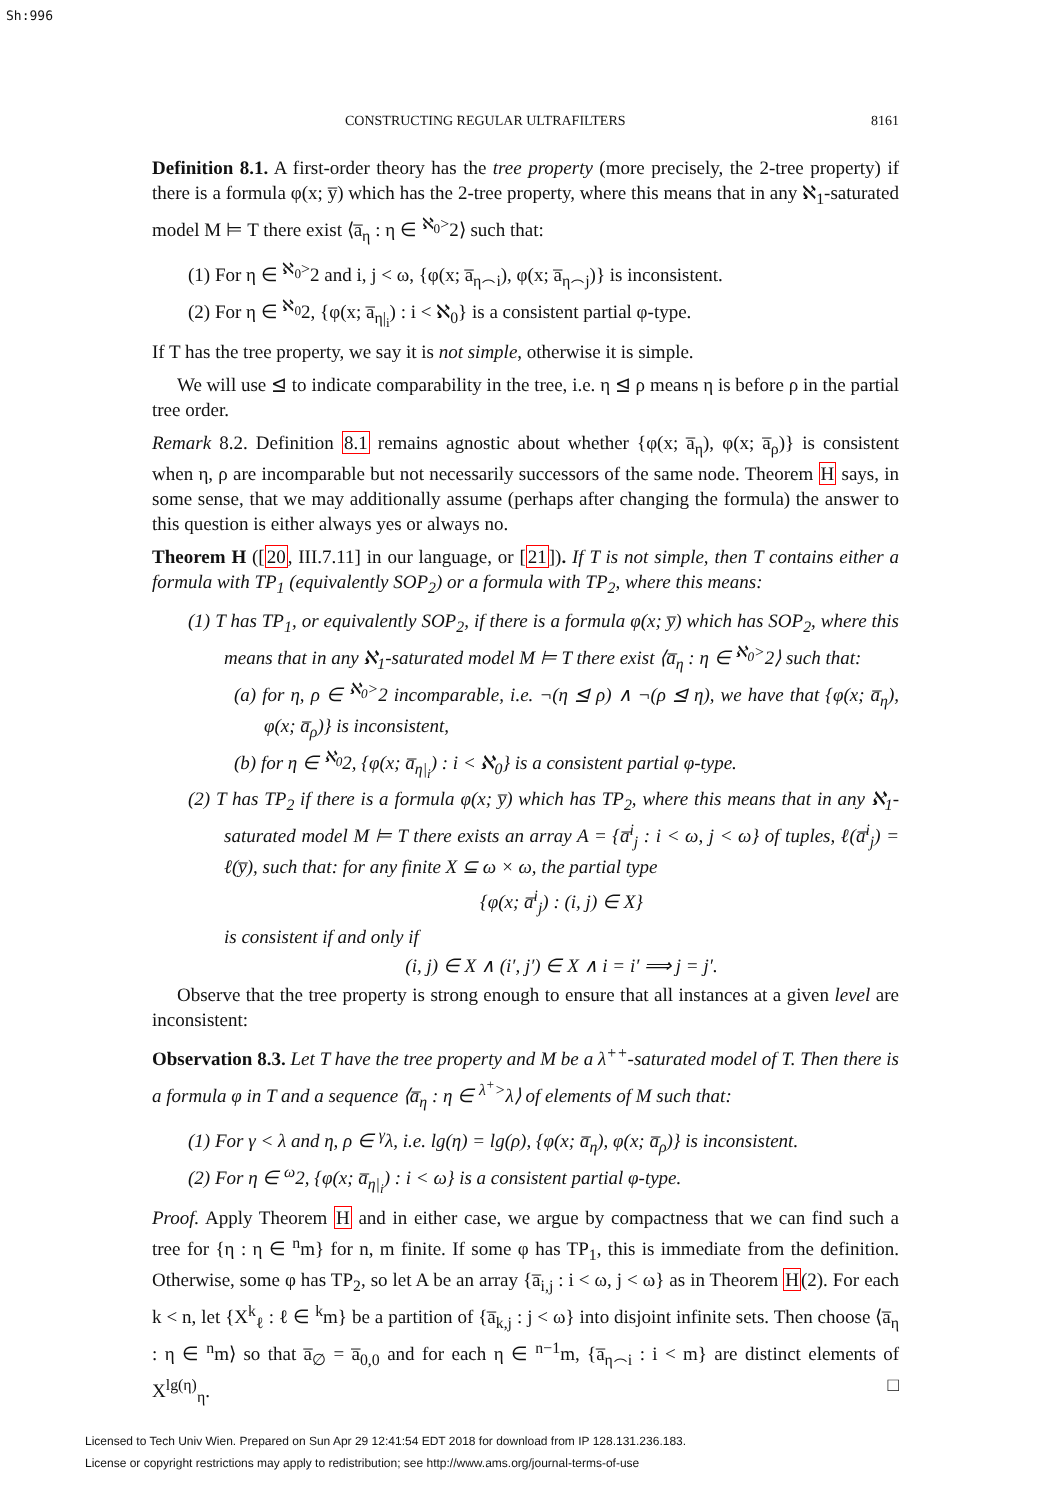Sh:996
CONSTRUCTING REGULAR ULTRAFILTERS 8161
Definition 8.1. A first-order theory has the tree property (more precisely, the 2-tree property) if there is a formula φ(x; y̅) which has the 2-tree property, where this means that in any ℵ<sub>1</sub>-saturated model M ⊨ T there exist ⟨a̅<sub>η</sub> : η ∈ <sup>ℵ<sub>0</sub>></sup>2⟩ such that:
(1) For η ∈ <sup>ℵ<sub>0</sub>></sup>2 and i, j < ω, {φ(x; a̅<sub>η⌢i</sub>), φ(x; a̅<sub>η⌢j</sub>)} is inconsistent.
(2) For η ∈ <sup>ℵ<sub>0</sub></sup>2, {φ(x; a̅<sub>η|<sub>i</sub></sub>) : i < ℵ<sub>0</sub>} is a consistent partial φ-type.
If T has the tree property, we say it is not simple, otherwise it is simple.
We will use ⊴ to indicate comparability in the tree, i.e. η ⊴ ρ means η is before ρ in the partial tree order.
Remark 8.2. Definition 8.1 remains agnostic about whether {φ(x; a̅<sub>η</sub>), φ(x; a̅<sub>ρ</sub>)} is consistent when η, ρ are incomparable but not necessarily successors of the same node. Theorem H says, in some sense, that we may additionally assume (perhaps after changing the formula) the answer to this question is either always yes or always no.
Theorem H ([20, III.7.11] in our language, or [21]). If T is not simple, then T contains either a formula with TP<sub>1</sub> (equivalently SOP<sub>2</sub>) or a formula with TP<sub>2</sub>, where this means:
(1) T has TP<sub>1</sub>, or equivalently SOP<sub>2</sub>, if there is a formula φ(x; y̅) which has SOP<sub>2</sub>, where this means that in any ℵ<sub>1</sub>-saturated model M ⊨ T there exist ⟨a̅<sub>η</sub> : η ∈ <sup>ℵ<sub>0</sub>></sup>2⟩ such that:
(a) for η, ρ ∈ <sup>ℵ<sub>0</sub>></sup>2 incomparable, i.e. ¬(η ⊴ ρ) ∧ ¬(ρ ⊴ η), we have that {φ(x; a̅<sub>η</sub>), φ(x; a̅<sub>ρ</sub>)} is inconsistent,
(b) for η ∈ <sup>ℵ<sub>0</sub></sup>2, {φ(x; a̅<sub>η|<sub>i</sub></sub>) : i < ℵ<sub>0</sub>} is a consistent partial φ-type.
(2) T has TP<sub>2</sub> if there is a formula φ(x; y̅) which has TP<sub>2</sub>, where this means that in any ℵ<sub>1</sub>-saturated model M ⊨ T there exists an array A = {a̅<sup>i</sup><sub>j</sub> : i < ω, j < ω} of tuples, ℓ(a̅<sup>i</sup><sub>j</sub>) = ℓ(y̅), such that: for any finite X ⊆ ω × ω, the partial type
{φ(x; a̅<sup>i</sup><sub>j</sub>) : (i, j) ∈ X}
is consistent if and only if
(i, j) ∈ X ∧ (i′, j′) ∈ X ∧ i = i′ ⟹ j = j′.
Observe that the tree property is strong enough to ensure that all instances at a given level are inconsistent:
Observation 8.3. Let T have the tree property and M be a λ<sup>++</sup>-saturated model of T. Then there is a formula φ in T and a sequence ⟨a̅<sub>η</sub> : η ∈ <sup>λ<sup>+</sup>></sup>λ⟩ of elements of M such that:
(1) For γ < λ and η, ρ ∈ <sup>γ</sup>λ, i.e. lg(η) = lg(ρ), {φ(x; a̅<sub>η</sub>), φ(x; a̅<sub>ρ</sub>)} is inconsistent.
(2) For η ∈ <sup>ω</sup>2, {φ(x; a̅<sub>η|<sub>i</sub></sub>) : i < ω} is a consistent partial φ-type.
Proof. Apply Theorem H and in either case, we argue by compactness that we can find such a tree for {η : η ∈ <sup>n</sup>m} for n, m finite. If some φ has TP<sub>1</sub>, this is immediate from the definition. Otherwise, some φ has TP<sub>2</sub>, so let A be an array {a̅<sub>i,j</sub> : i < ω, j < ω} as in Theorem H(2). For each k < n, let {X<sup>k</sup><sub>ℓ</sub> : ℓ ∈ <sup>k</sup>m} be a partition of {a̅<sub>k,j</sub> : j < ω} into disjoint infinite sets. Then choose ⟨a̅<sub>η</sub> : η ∈ <sup>n</sup>m⟩ so that a̅<sub>∅</sub> = a̅<sub>0,0</sub> and for each η ∈ <sup>n−1</sup>m, {a̅<sub>η⌢i</sub> : i < m} are distinct elements of X<sup>lg(η)</sup><sub>η</sub>. □
Licensed to Tech Univ Wien. Prepared on Sun Apr 29 12:41:54 EDT 2018 for download from IP 128.131.236.183.
License or copyright restrictions may apply to redistribution; see http://www.ams.org/journal-terms-of-use